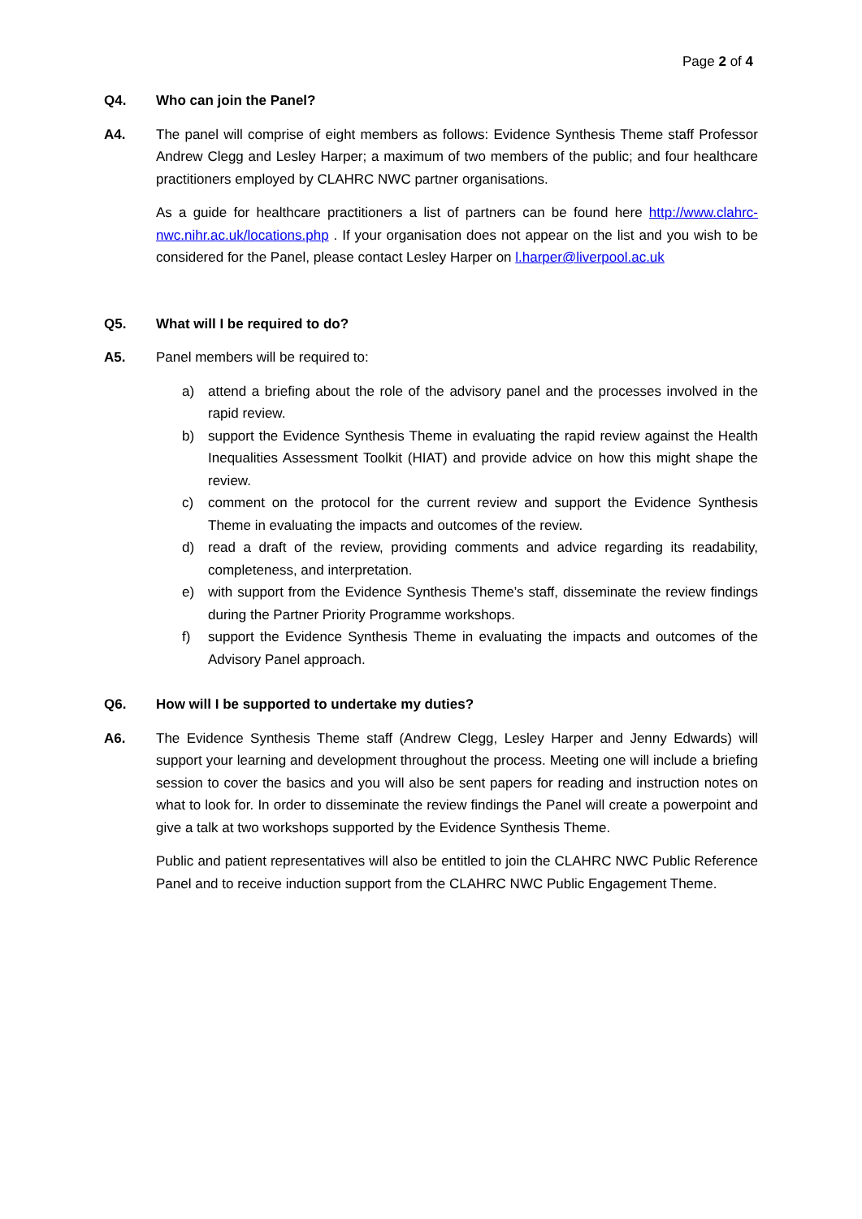Page 2 of 4
Q4. Who can join the Panel?
A4. The panel will comprise of eight members as follows: Evidence Synthesis Theme staff Professor Andrew Clegg and Lesley Harper; a maximum of two members of the public; and four healthcare practitioners employed by CLAHRC NWC partner organisations.
As a guide for healthcare practitioners a list of partners can be found here http://www.clahrc-nwc.nihr.ac.uk/locations.php . If your organisation does not appear on the list and you wish to be considered for the Panel, please contact Lesley Harper on l.harper@liverpool.ac.uk
Q5. What will I be required to do?
A5. Panel members will be required to:
a) attend a briefing about the role of the advisory panel and the processes involved in the rapid review.
b) support the Evidence Synthesis Theme in evaluating the rapid review against the Health Inequalities Assessment Toolkit (HIAT) and provide advice on how this might shape the review.
c) comment on the protocol for the current review and support the Evidence Synthesis Theme in evaluating the impacts and outcomes of the review.
d) read a draft of the review, providing comments and advice regarding its readability, completeness, and interpretation.
e) with support from the Evidence Synthesis Theme’s staff, disseminate the review findings during the Partner Priority Programme workshops.
f) support the Evidence Synthesis Theme in evaluating the impacts and outcomes of the Advisory Panel approach.
Q6. How will I be supported to undertake my duties?
A6. The Evidence Synthesis Theme staff (Andrew Clegg, Lesley Harper and Jenny Edwards) will support your learning and development throughout the process. Meeting one will include a briefing session to cover the basics and you will also be sent papers for reading and instruction notes on what to look for. In order to disseminate the review findings the Panel will create a powerpoint and give a talk at two workshops supported by the Evidence Synthesis Theme.
Public and patient representatives will also be entitled to join the CLAHRC NWC Public Reference Panel and to receive induction support from the CLAHRC NWC Public Engagement Theme.